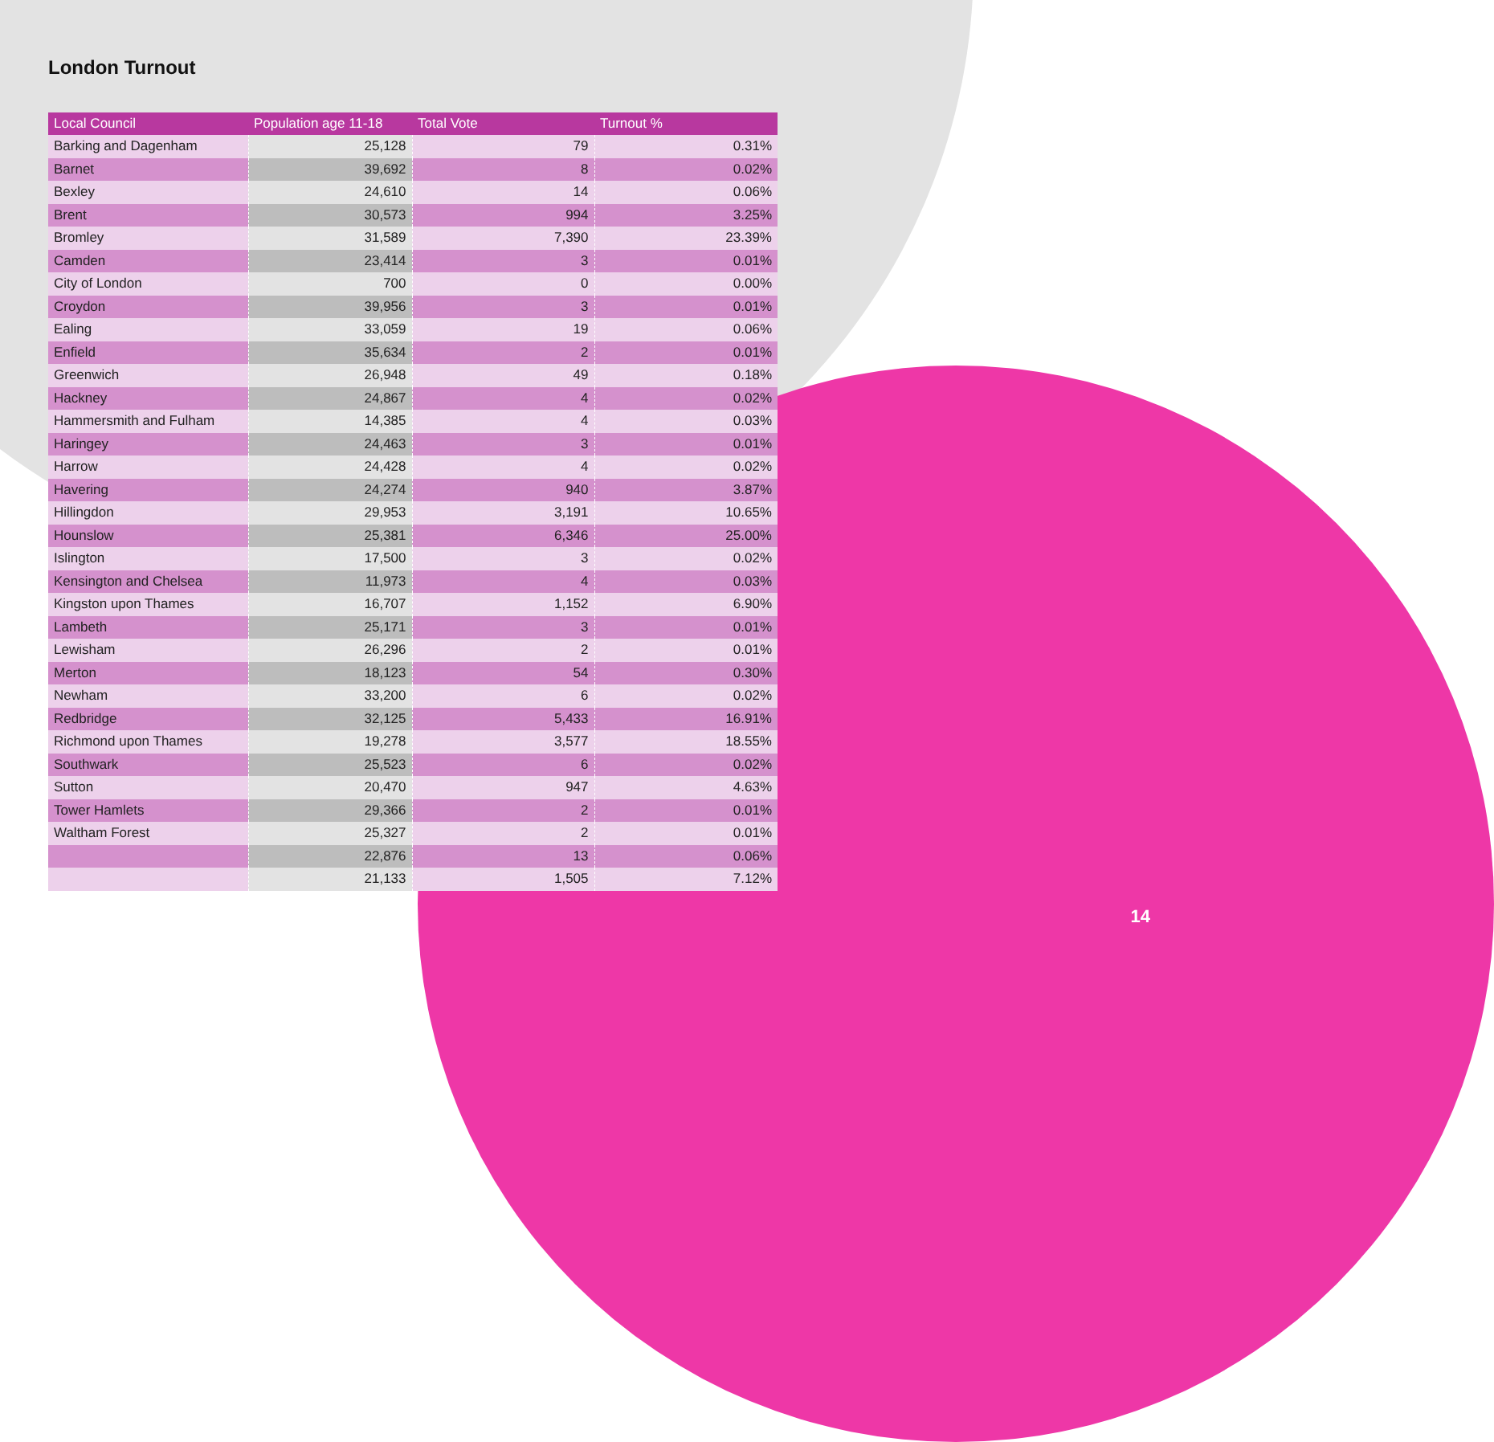London Turnout
| Local Council | Population age 11-18 | Total Vote | Turnout % |
| --- | --- | --- | --- |
| Barking and Dagenham | 25,128 | 79 | 0.31% |
| Barnet | 39,692 | 8 | 0.02% |
| Bexley | 24,610 | 14 | 0.06% |
| Brent | 30,573 | 994 | 3.25% |
| Bromley | 31,589 | 7,390 | 23.39% |
| Camden | 23,414 | 3 | 0.01% |
| City of London | 700 | 0 | 0.00% |
| Croydon | 39,956 | 3 | 0.01% |
| Ealing | 33,059 | 19 | 0.06% |
| Enfield | 35,634 | 2 | 0.01% |
| Greenwich | 26,948 | 49 | 0.18% |
| Hackney | 24,867 | 4 | 0.02% |
| Hammersmith and Fulham | 14,385 | 4 | 0.03% |
| Haringey | 24,463 | 3 | 0.01% |
| Harrow | 24,428 | 4 | 0.02% |
| Havering | 24,274 | 940 | 3.87% |
| Hillingdon | 29,953 | 3,191 | 10.65% |
| Hounslow | 25,381 | 6,346 | 25.00% |
| Islington | 17,500 | 3 | 0.02% |
| Kensington and Chelsea | 11,973 | 4 | 0.03% |
| Kingston upon Thames | 16,707 | 1,152 | 6.90% |
| Lambeth | 25,171 | 3 | 0.01% |
| Lewisham | 26,296 | 2 | 0.01% |
| Merton | 18,123 | 54 | 0.30% |
| Newham | 33,200 | 6 | 0.02% |
| Redbridge | 32,125 | 5,433 | 16.91% |
| Richmond upon Thames | 19,278 | 3,577 | 18.55% |
| Southwark | 25,523 | 6 | 0.02% |
| Sutton | 20,470 | 947 | 4.63% |
| Tower Hamlets | 29,366 | 2 | 0.01% |
| Waltham Forest | 25,327 | 2 | 0.01% |
| | 22,876 | 13 | 0.06% |
| | 21,133 | 1,505 | 7.12% |
14